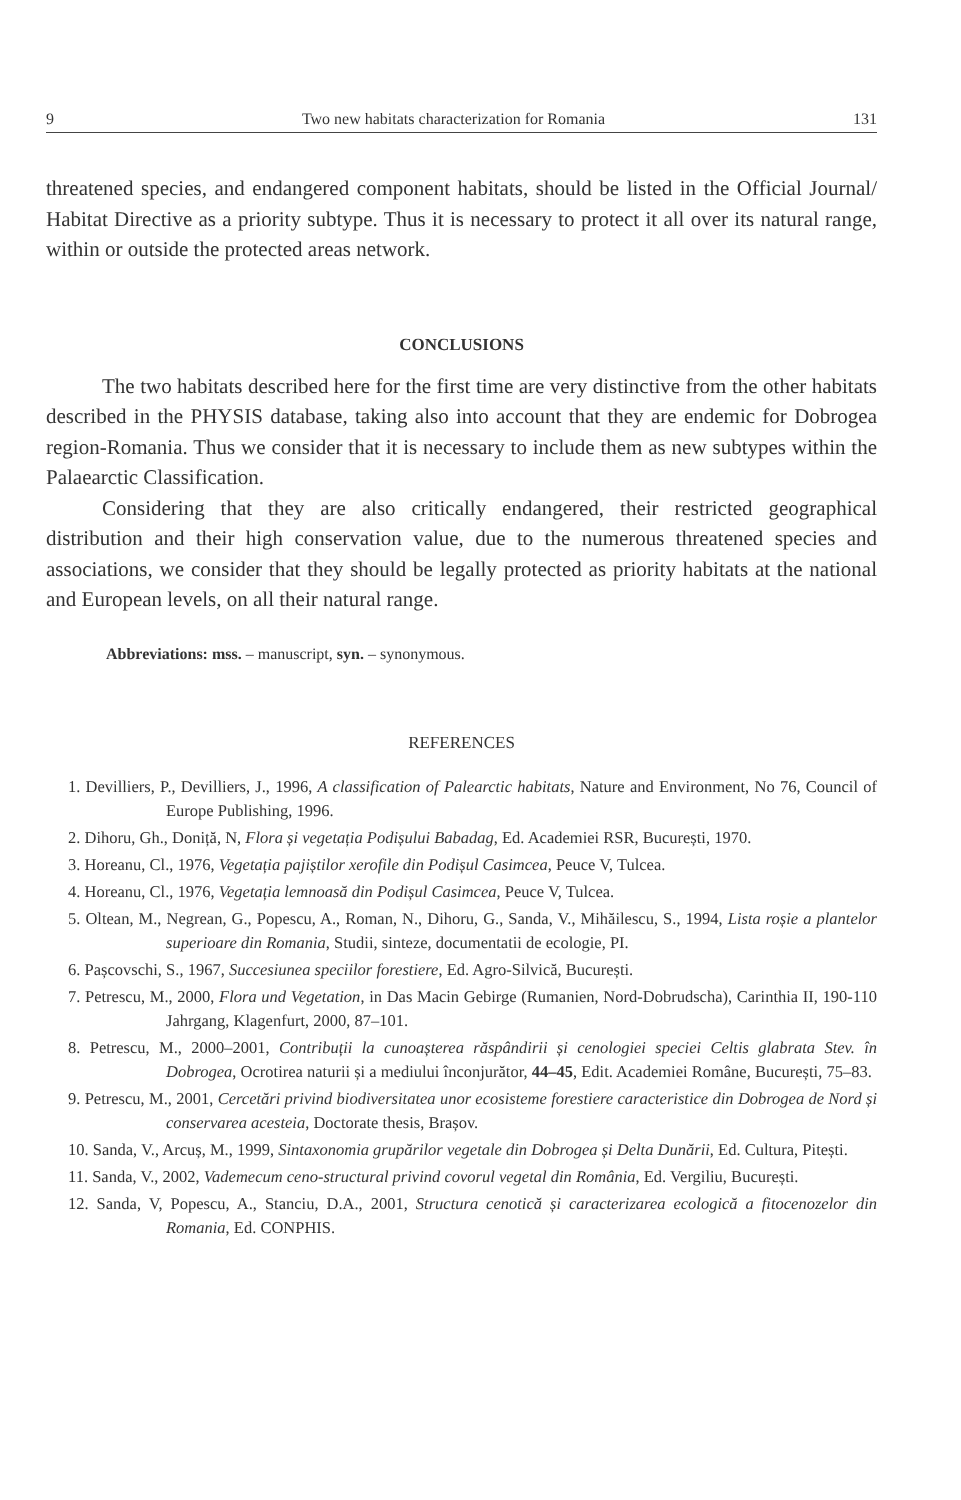9 Two new habitats characterization for Romania 131
threatened species, and endangered component habitats, should be listed in the Official Journal/ Habitat Directive as a priority subtype. Thus it is necessary to protect it all over its natural range, within or outside the protected areas network.
CONCLUSIONS
The two habitats described here for the first time are very distinctive from the other habitats described in the PHYSIS database, taking also into account that they are endemic for Dobrogea region-Romania. Thus we consider that it is necessary to include them as new subtypes within the Palaearctic Classification.
Considering that they are also critically endangered, their restricted geographical distribution and their high conservation value, due to the numerous threatened species and associations, we consider that they should be legally protected as priority habitats at the national and European levels, on all their natural range.
Abbreviations: mss. – manuscript, syn. – synonymous.
REFERENCES
1. Devilliers, P., Devilliers, J., 1996, A classification of Palearctic habitats, Nature and Environment, No 76, Council of Europe Publishing, 1996.
2. Dihoru, Gh., Doniță, N, Flora și vegetația Podișului Babadag, Ed. Academiei RSR, București, 1970.
3. Horeanu, Cl., 1976, Vegetația pajiștilor xerofile din Podișul Casimcea, Peuce V, Tulcea.
4. Horeanu, Cl., 1976, Vegetația lemnoasă din Podișul Casimcea, Peuce V, Tulcea.
5. Oltean, M., Negrean, G., Popescu, A., Roman, N., Dihoru, G., Sanda, V., Mihăilescu, S., 1994, Lista roșie a plantelor superioare din Romania, Studii, sinteze, documentatii de ecologie, PI.
6. Pașcovschi, S., 1967, Succesiunea speciilor forestiere, Ed. Agro-Silvică, București.
7. Petrescu, M., 2000, Flora und Vegetation, in Das Macin Gebirge (Rumanien, Nord-Dobrudscha), Carinthia II, 190-110 Jahrgang, Klagenfurt, 2000, 87–101.
8. Petrescu, M., 2000–2001, Contribuții la cunoașterea răspândirii și cenologiei speciei Celtis glabrata Stev. în Dobrogea, Ocrotirea naturii și a mediului înconjurător, 44–45, Edit. Academiei Române, București, 75–83.
9. Petrescu, M., 2001, Cercetări privind biodiversitatea unor ecosisteme forestiere caracteristice din Dobrogea de Nord și conservarea acesteia, Doctorate thesis, Brașov.
10. Sanda, V., Arcuș, M., 1999, Sintaxonomia grupărilor vegetale din Dobrogea și Delta Dunării, Ed. Cultura, Pitești.
11. Sanda, V., 2002, Vademecum ceno-structural privind covorul vegetal din România, Ed. Vergiliu, București.
12. Sanda, V, Popescu, A., Stanciu, D.A., 2001, Structura cenotică și caracterizarea ecologică a fitocenozelor din Romania, Ed. CONPHIS.